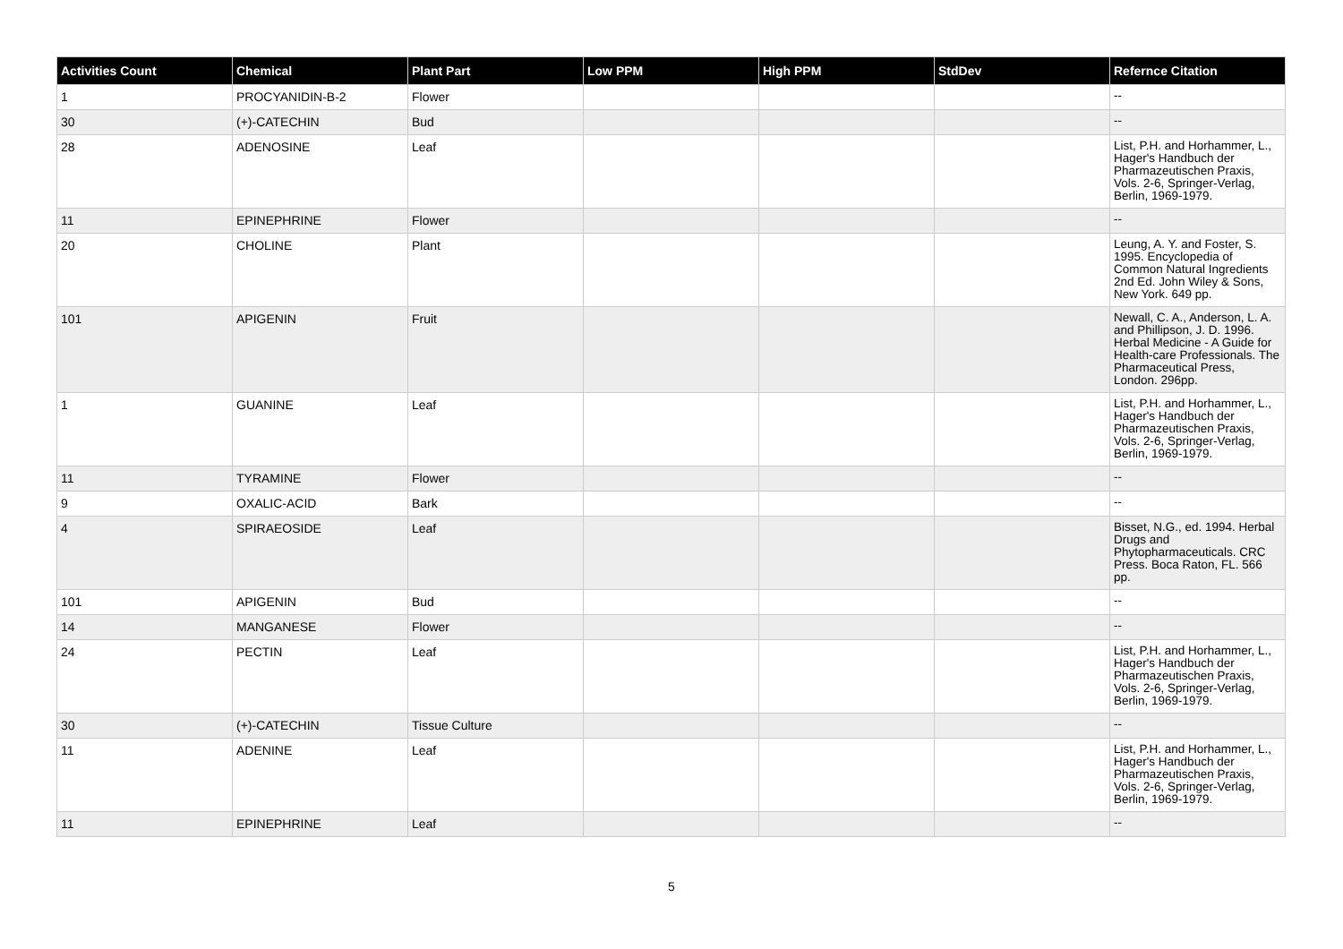| Activities Count | Chemical | Plant Part | Low PPM | High PPM | StdDev | Refernce Citation |
| --- | --- | --- | --- | --- | --- | --- |
| 1 | PROCYANIDIN-B-2 | Flower | | | | -- |
| 30 | (+)-CATECHIN | Bud | | | | -- |
| 28 | ADENOSINE | Leaf | | | | List, P.H. and Horhammer, L., Hager's Handbuch der Pharmazeutischen Praxis, Vols. 2-6, Springer-Verlag, Berlin, 1969-1979. |
| 11 | EPINEPHRINE | Flower | | | | -- |
| 20 | CHOLINE | Plant | | | | Leung, A. Y. and Foster, S. 1995. Encyclopedia of Common Natural Ingredients 2nd Ed. John Wiley & Sons, New York. 649 pp. |
| 101 | APIGENIN | Fruit | | | | Newall, C. A., Anderson, L. A. and Phillipson, J. D. 1996. Herbal Medicine - A Guide for Health-care Professionals. The Pharmaceutical Press, London. 296pp. |
| 1 | GUANINE | Leaf | | | | List, P.H. and Horhammer, L., Hager's Handbuch der Pharmazeutischen Praxis, Vols. 2-6, Springer-Verlag, Berlin, 1969-1979. |
| 11 | TYRAMINE | Flower | | | | -- |
| 9 | OXALIC-ACID | Bark | | | | -- |
| 4 | SPIRAEOSIDE | Leaf | | | | Bisset, N.G., ed. 1994. Herbal Drugs and Phytopharmaceuticals. CRC Press. Boca Raton, FL. 566 pp. |
| 101 | APIGENIN | Bud | | | | -- |
| 14 | MANGANESE | Flower | | | | -- |
| 24 | PECTIN | Leaf | | | | List, P.H. and Horhammer, L., Hager's Handbuch der Pharmazeutischen Praxis, Vols. 2-6, Springer-Verlag, Berlin, 1969-1979. |
| 30 | (+)-CATECHIN | Tissue Culture | | | | -- |
| 11 | ADENINE | Leaf | | | | List, P.H. and Horhammer, L., Hager's Handbuch der Pharmazeutischen Praxis, Vols. 2-6, Springer-Verlag, Berlin, 1969-1979. |
| 11 | EPINEPHRINE | Leaf | | | | -- |
5